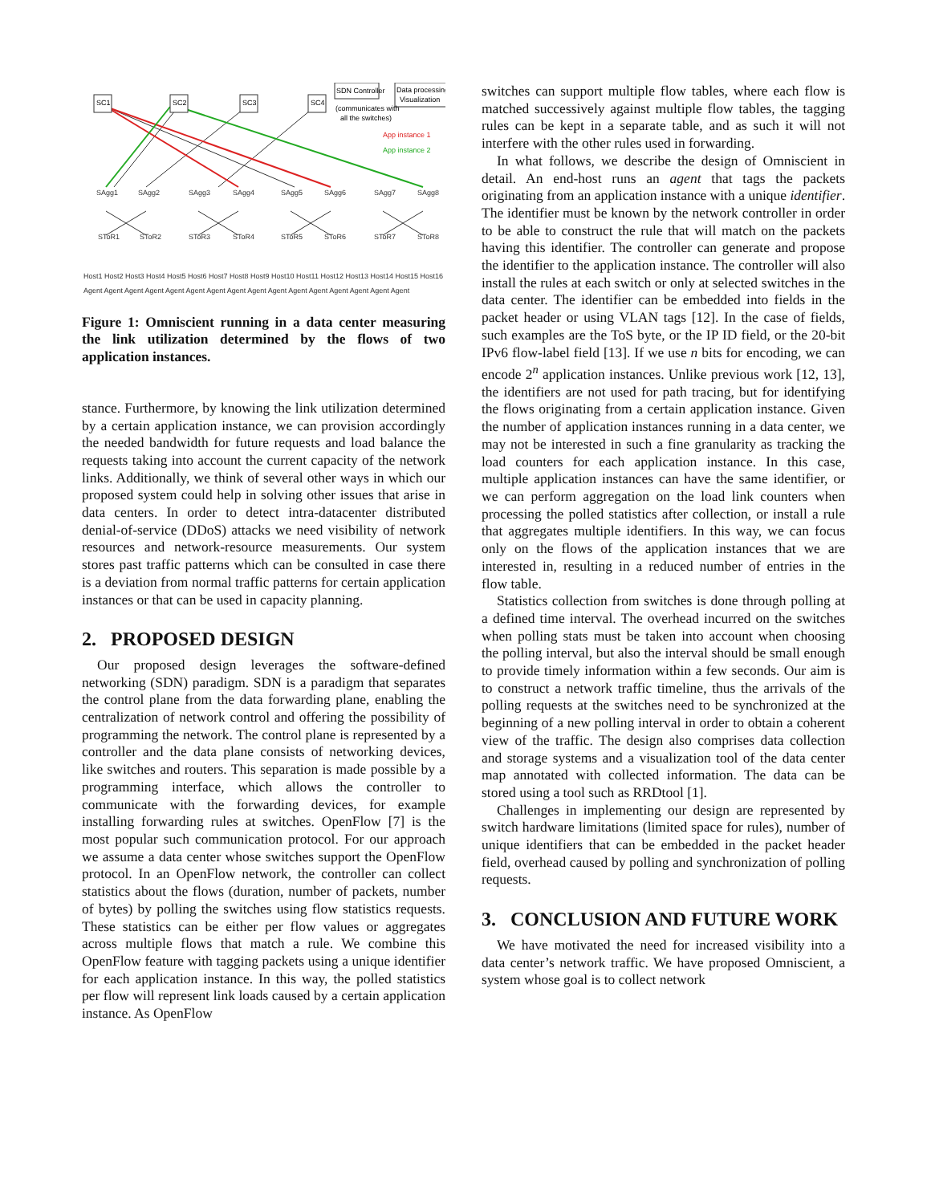SC1
SC2
SC3
SC4
SDN Controller
Data processing &
Visualization
(communicates with
all the switches)
App instance 1
App instance 2
SAgg1
SAgg2
SAgg3
SAgg4
SAgg5
SAgg6
SAgg7
SAgg8
SToR1
SToR2
SToR3
SToR4
SToR5
SToR6
SToR7
SToR8
Host1 Host2 Host3 Host4 Host5 Host6 Host7 Host8 Host9 Host10 Host11 Host12 Host13 Host14 Host15 Host16
Agent Agent Agent Agent Agent Agent Agent Agent Agent Agent Agent Agent Agent Agent Agent Agent
Figure 1: Omniscient running in a data center measuring the link utilization determined by the flows of two application instances.
stance. Furthermore, by knowing the link utilization determined by a certain application instance, we can provision accordingly the needed bandwidth for future requests and load balance the requests taking into account the current capacity of the network links. Additionally, we think of several other ways in which our proposed system could help in solving other issues that arise in data centers. In order to detect intra-datacenter distributed denial-of-service (DDoS) attacks we need visibility of network resources and network-resource measurements. Our system stores past traffic patterns which can be consulted in case there is a deviation from normal traffic patterns for certain application instances or that can be used in capacity planning.
2. PROPOSED DESIGN
Our proposed design leverages the software-defined networking (SDN) paradigm. SDN is a paradigm that separates the control plane from the data forwarding plane, enabling the centralization of network control and offering the possibility of programming the network. The control plane is represented by a controller and the data plane consists of networking devices, like switches and routers. This separation is made possible by a programming interface, which allows the controller to communicate with the forwarding devices, for example installing forwarding rules at switches. OpenFlow [7] is the most popular such communication protocol. For our approach we assume a data center whose switches support the OpenFlow protocol. In an OpenFlow network, the controller can collect statistics about the flows (duration, number of packets, number of bytes) by polling the switches using flow statistics requests. These statistics can be either per flow values or aggregates across multiple flows that match a rule. We combine this OpenFlow feature with tagging packets using a unique identifier for each application instance. In this way, the polled statistics per flow will represent link loads caused by a certain application instance. As OpenFlow
switches can support multiple flow tables, where each flow is matched successively against multiple flow tables, the tagging rules can be kept in a separate table, and as such it will not interfere with the other rules used in forwarding.
In what follows, we describe the design of Omniscient in detail. An end-host runs an agent that tags the packets originating from an application instance with a unique identifier. The identifier must be known by the network controller in order to be able to construct the rule that will match on the packets having this identifier. The controller can generate and propose the identifier to the application instance. The controller will also install the rules at each switch or only at selected switches in the data center. The identifier can be embedded into fields in the packet header or using VLAN tags [12]. In the case of fields, such examples are the ToS byte, or the IP ID field, or the 20-bit IPv6 flow-label field [13]. If we use n bits for encoding, we can encode 2<sup>n</sup> application instances. Unlike previous work [12, 13], the identifiers are not used for path tracing, but for identifying the flows originating from a certain application instance. Given the number of application instances running in a data center, we may not be interested in such a fine granularity as tracking the load counters for each application instance. In this case, multiple application instances can have the same identifier, or we can perform aggregation on the load link counters when processing the polled statistics after collection, or install a rule that aggregates multiple identifiers. In this way, we can focus only on the flows of the application instances that we are interested in, resulting in a reduced number of entries in the flow table.
Statistics collection from switches is done through polling at a defined time interval. The overhead incurred on the switches when polling stats must be taken into account when choosing the polling interval, but also the interval should be small enough to provide timely information within a few seconds. Our aim is to construct a network traffic timeline, thus the arrivals of the polling requests at the switches need to be synchronized at the beginning of a new polling interval in order to obtain a coherent view of the traffic. The design also comprises data collection and storage systems and a visualization tool of the data center map annotated with collected information. The data can be stored using a tool such as RRDtool [1].
Challenges in implementing our design are represented by switch hardware limitations (limited space for rules), number of unique identifiers that can be embedded in the packet header field, overhead caused by polling and synchronization of polling requests.
3. CONCLUSION AND FUTURE WORK
We have motivated the need for increased visibility into a data center’s network traffic. We have proposed Omniscient, a system whose goal is to collect network